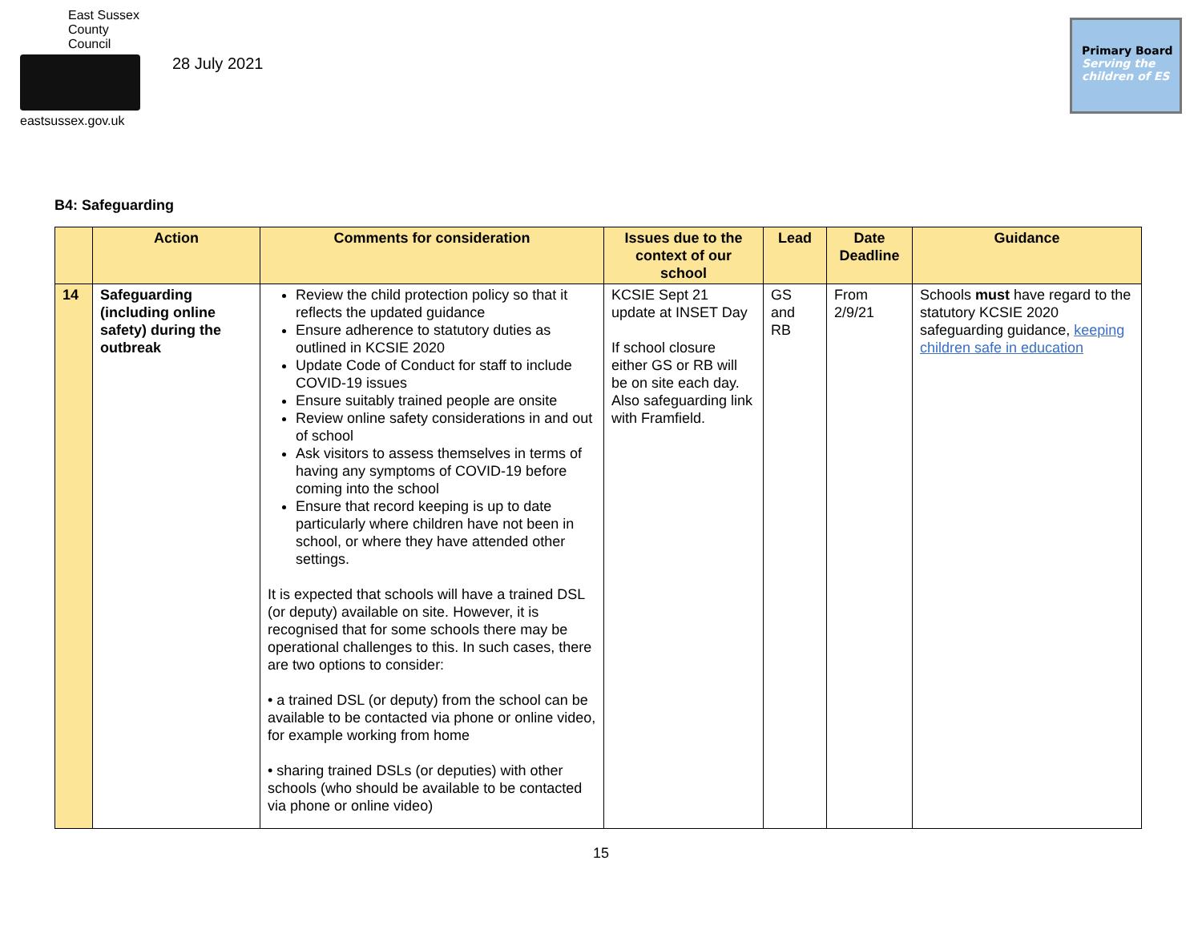East Sussex
County Council
eastsussex.gov.uk
28 July 2021
Primary Board
Serving the
children of ES
B4: Safeguarding
| | Action | Comments for consideration | Issues due to the context of our school | Lead | Date Deadline | Guidance |
| --- | --- | --- | --- | --- | --- | --- |
| 14 | Safeguarding (including online safety) during the outbreak | Review the child protection policy so that it reflects the updated guidance Ensure adherence to statutory duties as outlined in KCSIE 2020 Update Code of Conduct for staff to include COVID-19 issues Ensure suitably trained people are onsite Review online safety considerations in and out of school Ask visitors to assess themselves in terms of having any symptoms of COVID-19 before coming into the school Ensure that record keeping is up to date particularly where children have not been in school, or where they have attended other settings. It is expected that schools will have a trained DSL (or deputy) available on site. However, it is recognised that for some schools there may be operational challenges to this. In such cases, there are two options to consider: • a trained DSL (or deputy) from the school can be available to be contacted via phone or online video, for example working from home • sharing trained DSLs (or deputies) with other schools (who should be available to be contacted via phone or online video) | KCSIE Sept 21 update at INSET Day If school closure either GS or RB will be on site each day. Also safeguarding link with Framfield. | GS and RB | From 2/9/21 | Schools must have regard to the statutory KCSIE 2020 safeguarding guidance, keeping children safe in education |
15